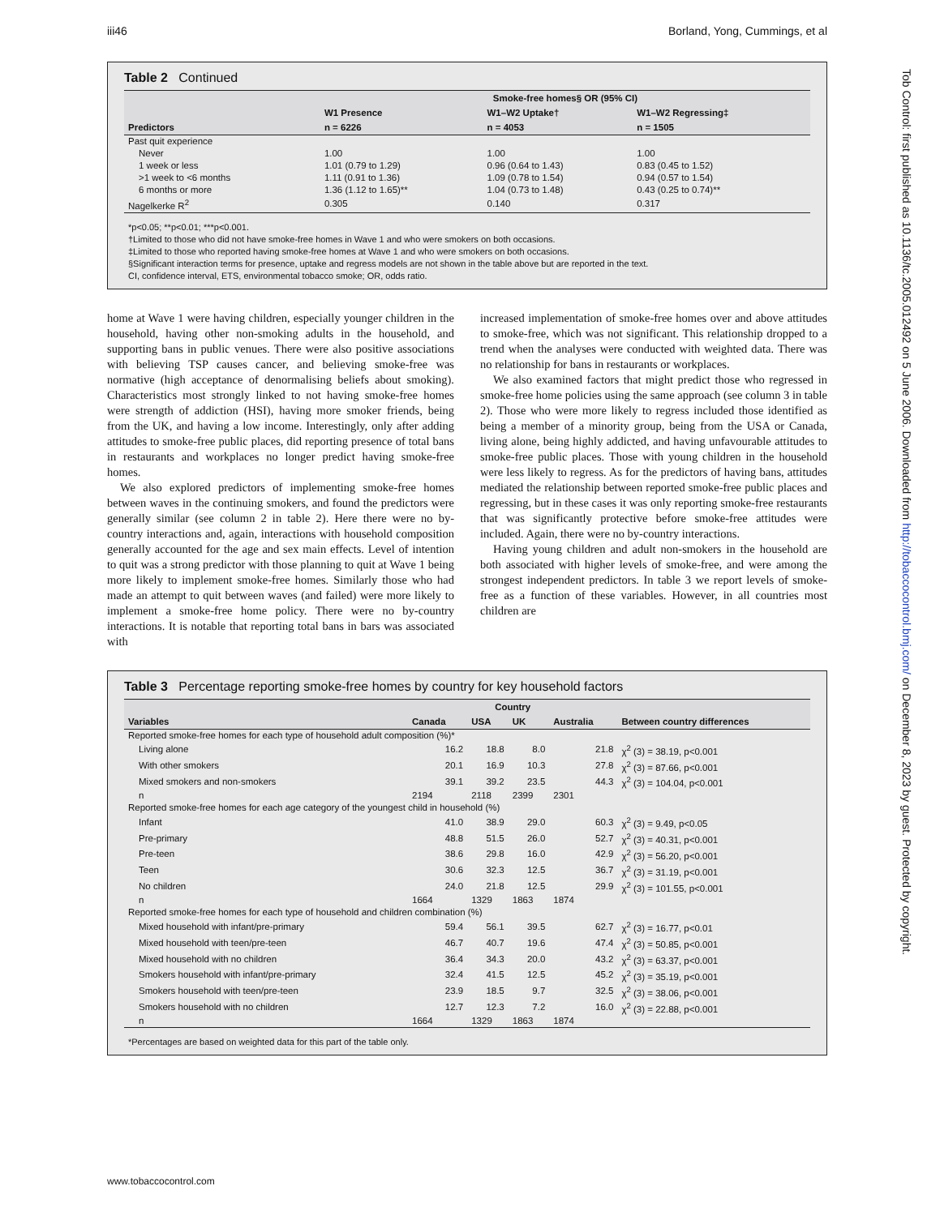Tob Control: first published as 10.1136/tc.2005.012492 on 5 June 2006. Downloaded from http://tobaccocontrol.bmj.com/ on December 8, 2023 by guest. Protected by copyright.
iii46 Borland, Yong, Cummings, et al
Table 2 Continued
| | Smoke-free homes§ OR (95% CI) | | |
| --- | --- | --- | --- |
| | W1 Presence | W1–W2 Uptake† | W1–W2 Regressing‡ |
| Predictors | n = 6226 | n = 4053 | n = 1505 |
| Past quit experience | | | |
| Never | 1.00 | 1.00 | 1.00 |
| 1 week or less | 1.01 (0.79 to 1.29) | 0.96 (0.64 to 1.43) | 0.83 (0.45 to 1.52) |
| >1 week to <6 months | 1.11 (0.91 to 1.36) | 1.09 (0.78 to 1.54) | 0.94 (0.57 to 1.54) |
| 6 months or more | 1.36 (1.12 to 1.65)** | 1.04 (0.73 to 1.48) | 0.43 (0.25 to 0.74)** |
| Nagelkerke R<sup>2</sup> | 0.305 | 0.140 | 0.317 |
*p<0.05; **p<0.01; ***p<0.001.
†Limited to those who did not have smoke-free homes in Wave 1 and who were smokers on both occasions.
‡Limited to those who reported having smoke-free homes at Wave 1 and who were smokers on both occasions.
§Significant interaction terms for presence, uptake and regress models are not shown in the table above but are reported in the text.
CI, confidence interval, ETS, environmental tobacco smoke; OR, odds ratio.
home at Wave 1 were having children, especially younger children in the household, having other non-smoking adults in the household, and supporting bans in public venues. There were also positive associations with believing TSP causes cancer, and believing smoke-free was normative (high acceptance of denormalising beliefs about smoking). Characteristics most strongly linked to not having smoke-free homes were strength of addiction (HSI), having more smoker friends, being from the UK, and having a low income. Interestingly, only after adding attitudes to smoke-free public places, did reporting presence of total bans in restaurants and workplaces no longer predict having smoke-free homes.
We also explored predictors of implementing smoke-free homes between waves in the continuing smokers, and found the predictors were generally similar (see column 2 in table 2). Here there were no by-country interactions and, again, interactions with household composition generally accounted for the age and sex main effects. Level of intention to quit was a strong predictor with those planning to quit at Wave 1 being more likely to implement smoke-free homes. Similarly those who had made an attempt to quit between waves (and failed) were more likely to implement a smoke-free home policy. There were no by-country interactions. It is notable that reporting total bans in bars was associated with
increased implementation of smoke-free homes over and above attitudes to smoke-free, which was not significant. This relationship dropped to a trend when the analyses were conducted with weighted data. There was no relationship for bans in restaurants or workplaces.
We also examined factors that might predict those who regressed in smoke-free home policies using the same approach (see column 3 in table 2). Those who were more likely to regress included those identified as being a member of a minority group, being from the USA or Canada, living alone, being highly addicted, and having unfavourable attitudes to smoke-free public places. Those with young children in the household were less likely to regress. As for the predictors of having bans, attitudes mediated the relationship between reported smoke-free public places and regressing, but in these cases it was only reporting smoke-free restaurants that was significantly protective before smoke-free attitudes were included. Again, there were no by-country interactions.
Having young children and adult non-smokers in the household are both associated with higher levels of smoke-free, and were among the strongest independent predictors. In table 3 we report levels of smoke-free as a function of these variables. However, in all countries most children are
Table 3 Percentage reporting smoke-free homes by country for key household factors
| | Country | | | | |
| --- | --- | --- | --- | --- | --- |
| Variables | Canada | USA | UK | Australia | Between country differences |
| Reported smoke-free homes for each type of household adult composition (%)* | | | | | |
| Living alone | 16.2 | 18.8 | 8.0 | 21.8 | χ<sup>2</sup> (3) = 38.19, p<0.001 |
| With other smokers | 20.1 | 16.9 | 10.3 | 27.8 | χ<sup>2</sup> (3) = 87.66, p<0.001 |
| Mixed smokers and non-smokers | 39.1 | 39.2 | 23.5 | 44.3 | χ<sup>2</sup> (3) = 104.04, p<0.001 |
| n | 2194 | 2118 | 2399 | 2301 | |
| Reported smoke-free homes for each age category of the youngest child in household (%) | | | | | |
| Infant | 41.0 | 38.9 | 29.0 | 60.3 | χ<sup>2</sup> (3) = 9.49, p<0.05 |
| Pre-primary | 48.8 | 51.5 | 26.0 | 52.7 | χ<sup>2</sup> (3) = 40.31, p<0.001 |
| Pre-teen | 38.6 | 29.8 | 16.0 | 42.9 | χ<sup>2</sup> (3) = 56.20, p<0.001 |
| Teen | 30.6 | 32.3 | 12.5 | 36.7 | χ<sup>2</sup> (3) = 31.19, p<0.001 |
| No children | 24.0 | 21.8 | 12.5 | 29.9 | χ<sup>2</sup> (3) = 101.55, p<0.001 |
| n | 1664 | 1329 | 1863 | 1874 | |
| Reported smoke-free homes for each type of household and children combination (%) | | | | | |
| Mixed household with infant/pre-primary | 59.4 | 56.1 | 39.5 | 62.7 | χ<sup>2</sup> (3) = 16.77, p<0.01 |
| Mixed household with teen/pre-teen | 46.7 | 40.7 | 19.6 | 47.4 | χ<sup>2</sup> (3) = 50.85, p<0.001 |
| Mixed household with no children | 36.4 | 34.3 | 20.0 | 43.2 | χ<sup>2</sup> (3) = 63.37, p<0.001 |
| Smokers household with infant/pre-primary | 32.4 | 41.5 | 12.5 | 45.2 | χ<sup>2</sup> (3) = 35.19, p<0.001 |
| Smokers household with teen/pre-teen | 23.9 | 18.5 | 9.7 | 32.5 | χ<sup>2</sup> (3) = 38.06, p<0.001 |
| Smokers household with no children | 12.7 | 12.3 | 7.2 | 16.0 | χ<sup>2</sup> (3) = 22.88, p<0.001 |
| n | 1664 | 1329 | 1863 | 1874 | |
*Percentages are based on weighted data for this part of the table only.
www.tobaccocontrol.com